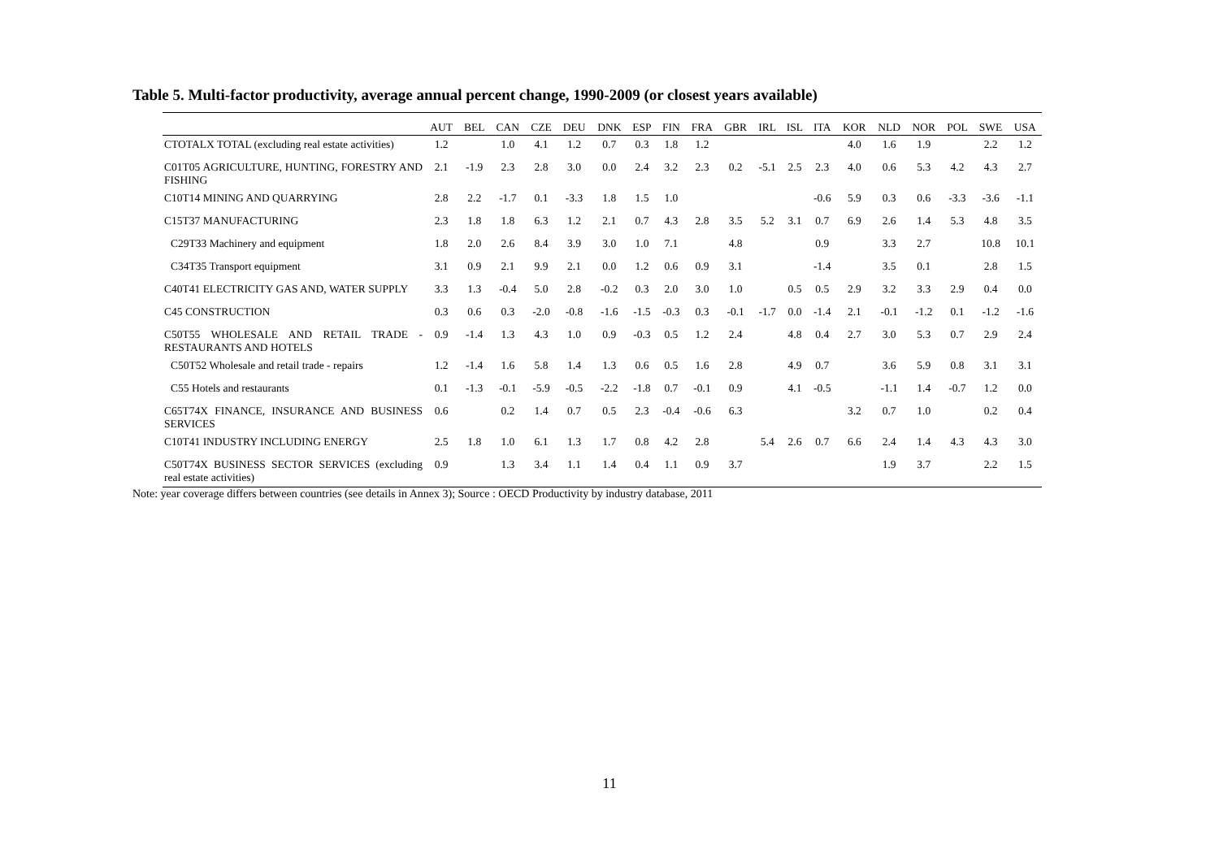Table 5. Multi-factor productivity, average annual percent change, 1990-2009 (or closest years available)
| | AUT | BEL | CAN | CZE | DEU | DNK | ESP | FIN | FRA | GBR | IRL | ISL | ITA | KOR | NLD | NOR | POL | SWE | USA |
| --- | --- | --- | --- | --- | --- | --- | --- | --- | --- | --- | --- | --- | --- | --- | --- | --- | --- | --- | --- |
| CTOTALX TOTAL (excluding real estate activities) | 1.2 | | 1.0 | 4.1 | 1.2 | 0.7 | 0.3 | 1.8 | 1.2 | | | | | 4.0 | 1.6 | 1.9 | | 2.2 | 1.2 |
| C01T05 AGRICULTURE, HUNTING, FORESTRY AND FISHING | 2.1 | -1.9 | 2.3 | 2.8 | 3.0 | 0.0 | 2.4 | 3.2 | 2.3 | 0.2 | -5.1 | 2.5 | 2.3 | 4.0 | 0.6 | 5.3 | 4.2 | 4.3 | 2.7 |
| C10T14 MINING AND QUARRYING | 2.8 | 2.2 | -1.7 | 0.1 | -3.3 | 1.8 | 1.5 | 1.0 | | | | | -0.6 | 5.9 | 0.3 | 0.6 | -3.3 | -3.6 | -1.1 |
| C15T37 MANUFACTURING | 2.3 | 1.8 | 1.8 | 6.3 | 1.2 | 2.1 | 0.7 | 4.3 | 2.8 | 3.5 | 5.2 | 3.1 | 0.7 | 6.9 | 2.6 | 1.4 | 5.3 | 4.8 | 3.5 |
| C29T33 Machinery and equipment | 1.8 | 2.0 | 2.6 | 8.4 | 3.9 | 3.0 | 1.0 | 7.1 | | 4.8 | | | 0.9 | | 3.3 | 2.7 | | 10.8 | 10.1 |
| C34T35 Transport equipment | 3.1 | 0.9 | 2.1 | 9.9 | 2.1 | 0.0 | 1.2 | 0.6 | 0.9 | 3.1 | | | -1.4 | | 3.5 | 0.1 | | 2.8 | 1.5 |
| C40T41 ELECTRICITY GAS AND, WATER SUPPLY | 3.3 | 1.3 | -0.4 | 5.0 | 2.8 | -0.2 | 0.3 | 2.0 | 3.0 | 1.0 | | 0.5 | 0.5 | 2.9 | 3.2 | 3.3 | 2.9 | 0.4 | 0.0 |
| C45 CONSTRUCTION | 0.3 | 0.6 | 0.3 | -2.0 | -0.8 | -1.6 | -1.5 | -0.3 | 0.3 | -0.1 | -1.7 | 0.0 | -1.4 | 2.1 | -0.1 | -1.2 | 0.1 | -1.2 | -1.6 |
| C50T55 WHOLESALE AND RETAIL TRADE - RESTAURANTS AND HOTELS | 0.9 | -1.4 | 1.3 | 4.3 | 1.0 | 0.9 | -0.3 | 0.5 | 1.2 | 2.4 | | 4.8 | 0.4 | 2.7 | 3.0 | 5.3 | 0.7 | 2.9 | 2.4 |
| C50T52 Wholesale and retail trade - repairs | 1.2 | -1.4 | 1.6 | 5.8 | 1.4 | 1.3 | 0.6 | 0.5 | 1.6 | 2.8 | | 4.9 | 0.7 | | 3.6 | 5.9 | 0.8 | 3.1 | 3.1 |
| C55 Hotels and restaurants | 0.1 | -1.3 | -0.1 | -5.9 | -0.5 | -2.2 | -1.8 | 0.7 | -0.1 | 0.9 | | 4.1 | -0.5 | | -1.1 | 1.4 | -0.7 | 1.2 | 0.0 |
| C65T74X FINANCE, INSURANCE AND BUSINESS SERVICES | 0.6 | | 0.2 | 1.4 | 0.7 | 0.5 | 2.3 | -0.4 | -0.6 | 6.3 | | | | 3.2 | 0.7 | 1.0 | | 0.2 | 0.4 |
| C10T41 INDUSTRY INCLUDING ENERGY | 2.5 | 1.8 | 1.0 | 6.1 | 1.3 | 1.7 | 0.8 | 4.2 | 2.8 | | 5.4 | 2.6 | 0.7 | 6.6 | 2.4 | 1.4 | 4.3 | 4.3 | 3.0 |
| C50T74X BUSINESS SECTOR SERVICES (excluding real estate activities) | 0.9 | | 1.3 | 3.4 | 1.1 | 1.4 | 0.4 | 1.1 | 0.9 | 3.7 | | | | | 1.9 | 3.7 | | 2.2 | 1.5 |
Note: year coverage differs between countries (see details in Annex 3); Source : OECD Productivity by industry database, 2011
11